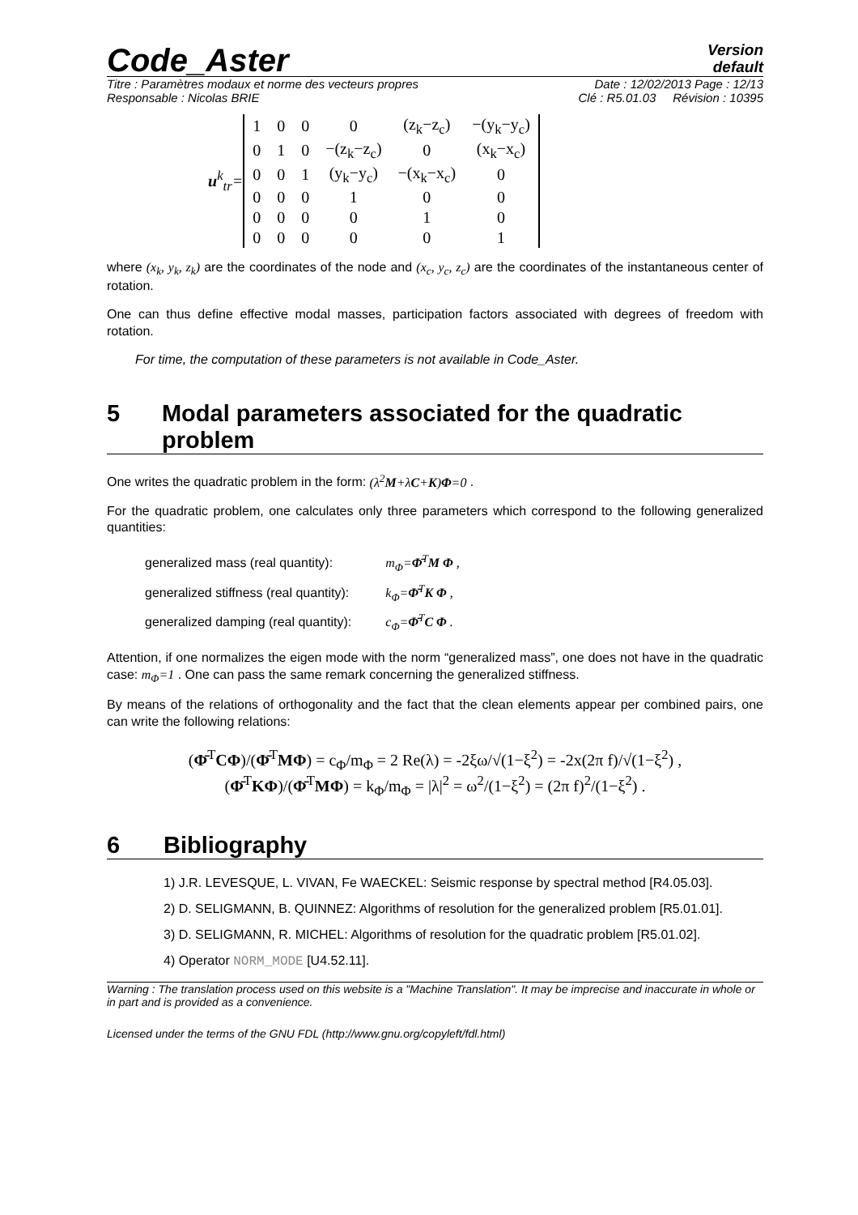Code_Aster
Version
default
Titre : Paramètres modaux et norme des vecteurs propres Date : 12/02/2013 Page : 12/13
Responsable : Nicolas BRIE Clé : R5.01.03 Révision : 10395
u<sup>k</sup><sub>tr</sub>=
| 1 | 0 | 0 | 0 | (z<sub>k</sub>−z<sub>c</sub>) | −(y<sub>k</sub>−y<sub>c</sub>) |
| 0 | 1 | 0 | −(z<sub>k</sub>−z<sub>c</sub>) | 0 | (x<sub>k</sub>−x<sub>c</sub>) |
| 0 | 0 | 1 | (y<sub>k</sub>−y<sub>c</sub>) | −(x<sub>k</sub>−x<sub>c</sub>) | 0 |
| 0 | 0 | 0 | 1 | 0 | 0 |
| 0 | 0 | 0 | 0 | 1 | 0 |
| 0 | 0 | 0 | 0 | 0 | 1 |
where (x<sub>k</sub>, y<sub>k</sub>, z<sub>k</sub>) are the coordinates of the node and (x<sub>c</sub>, y<sub>c</sub>, z<sub>c</sub>) are the coordinates of the instantaneous center of rotation.
One can thus define effective modal masses, participation factors associated with degrees of freedom with rotation.
For time, the computation of these parameters is not available in Code_Aster.
5 Modal parameters associated for the quadratic problem
One writes the quadratic problem in the form: (λ<sup>2</sup>M+λC+K)Φ=0 .
For the quadratic problem, one calculates only three parameters which correspond to the following generalized quantities:
| generalized mass (real quantity): | m<sub>Φ</sub>= Φ̄<sup>T</sup> M Φ , |
| generalized stiffness (real quantity): | k<sub>Φ</sub>= Φ̄<sup>T</sup> K Φ , |
| generalized damping (real quantity): | c<sub>Φ</sub>= Φ̄<sup>T</sup> C Φ . |
Attention, if one normalizes the eigen mode with the norm “generalized mass”, one does not have in the quadratic case: m<sub>Φ</sub>=1 . One can pass the same remark concerning the generalized stiffness.
By means of the relations of orthogonality and the fact that the clean elements appear per combined pairs, one can write the following relations:
(Φ̄<sup>T</sup>CΦ)/(Φ̄<sup>T</sup>MΦ) = c<sub>Φ</sub>/m<sub>Φ</sub> = 2 Re(λ) = -2ξω/√(1−ξ<sup>2</sup>) = -2x(2π f)/√(1−ξ<sup>2</sup>) ,
(Φ̄<sup>T</sup>KΦ)/(Φ̄<sup>T</sup>MΦ) = k<sub>Φ</sub>/m<sub>Φ</sub> = |λ|<sup>2</sup> = ω<sup>2</sup>/(1−ξ<sup>2</sup>) = (2π f)<sup>2</sup>/(1−ξ<sup>2</sup>) .
6 Bibliography
1) J.R. LEVESQUE, L. VIVAN, Fe WAECKEL: Seismic response by spectral method [R4.05.03].
2) D. SELIGMANN, B. QUINNEZ: Algorithms of resolution for the generalized problem [R5.01.01].
3) D. SELIGMANN, R. MICHEL: Algorithms of resolution for the quadratic problem [R5.01.02].
4) Operator NORM_MODE [U4.52.11].
Warning : The translation process used on this website is a "Machine Translation". It may be imprecise and inaccurate in whole or in part and is provided as a convenience.
Licensed under the terms of the GNU FDL (http://www.gnu.org/copyleft/fdl.html)